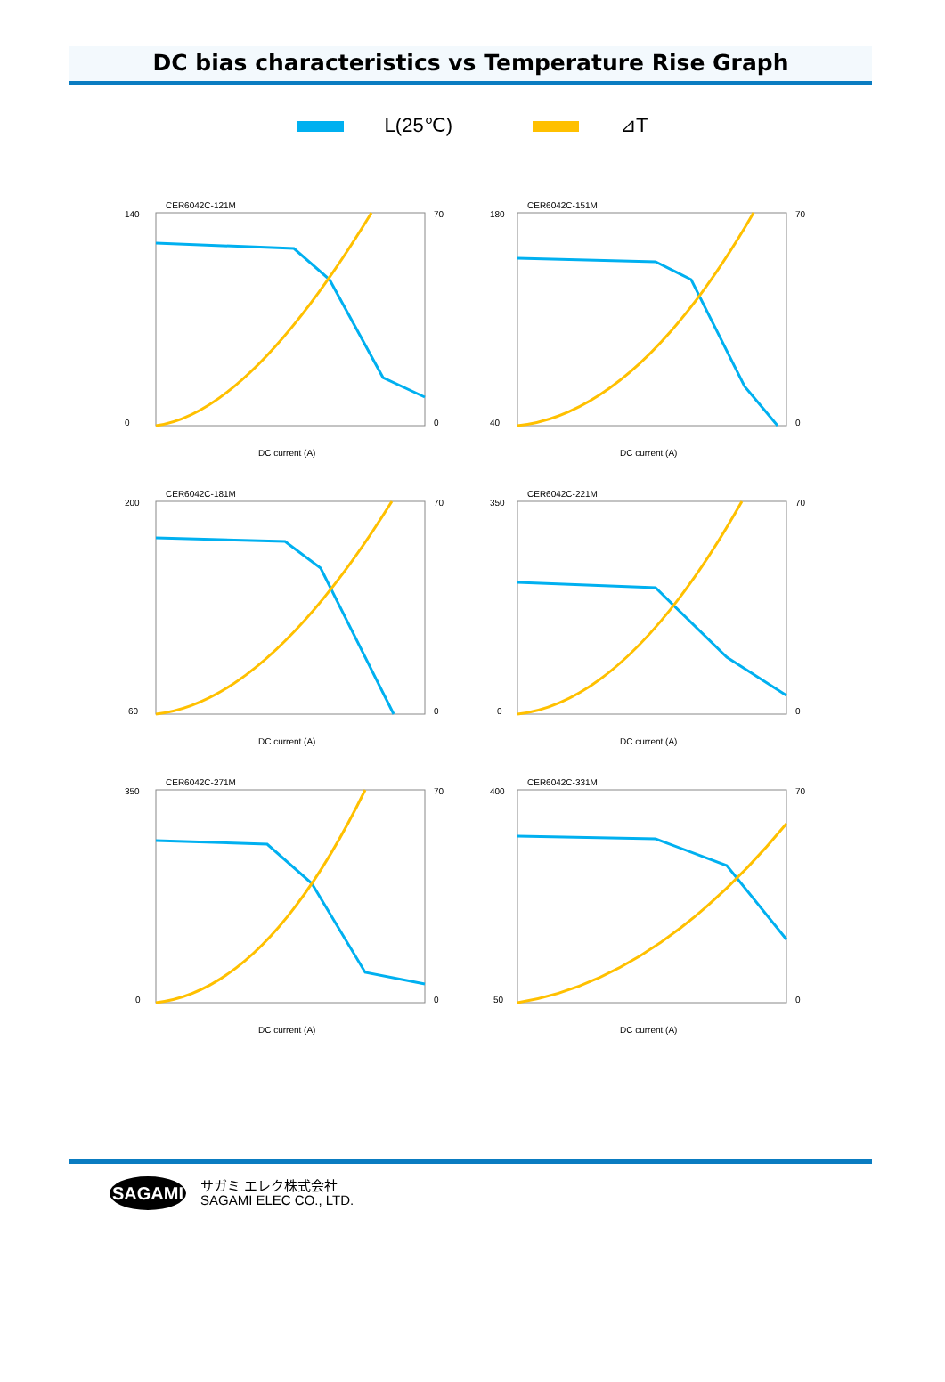DC bias characteristics vs Temperature Rise Graph
L(25℃) ⊿T
CER6042C-121M
140
0
70
0
DC current (A)
CER6042C-151M
180
40
70
0
DC current (A)
CER6042C-181M
200
60
70
0
DC current (A)
CER6042C-221M
350
0
70
0
DC current (A)
CER6042C-271M
350
0
70
0
DC current (A)
CER6042C-331M
400
50
70
0
DC current (A)
SAGAMI
サガミ エレク株式会社
SAGAMI ELEC CO., LTD.